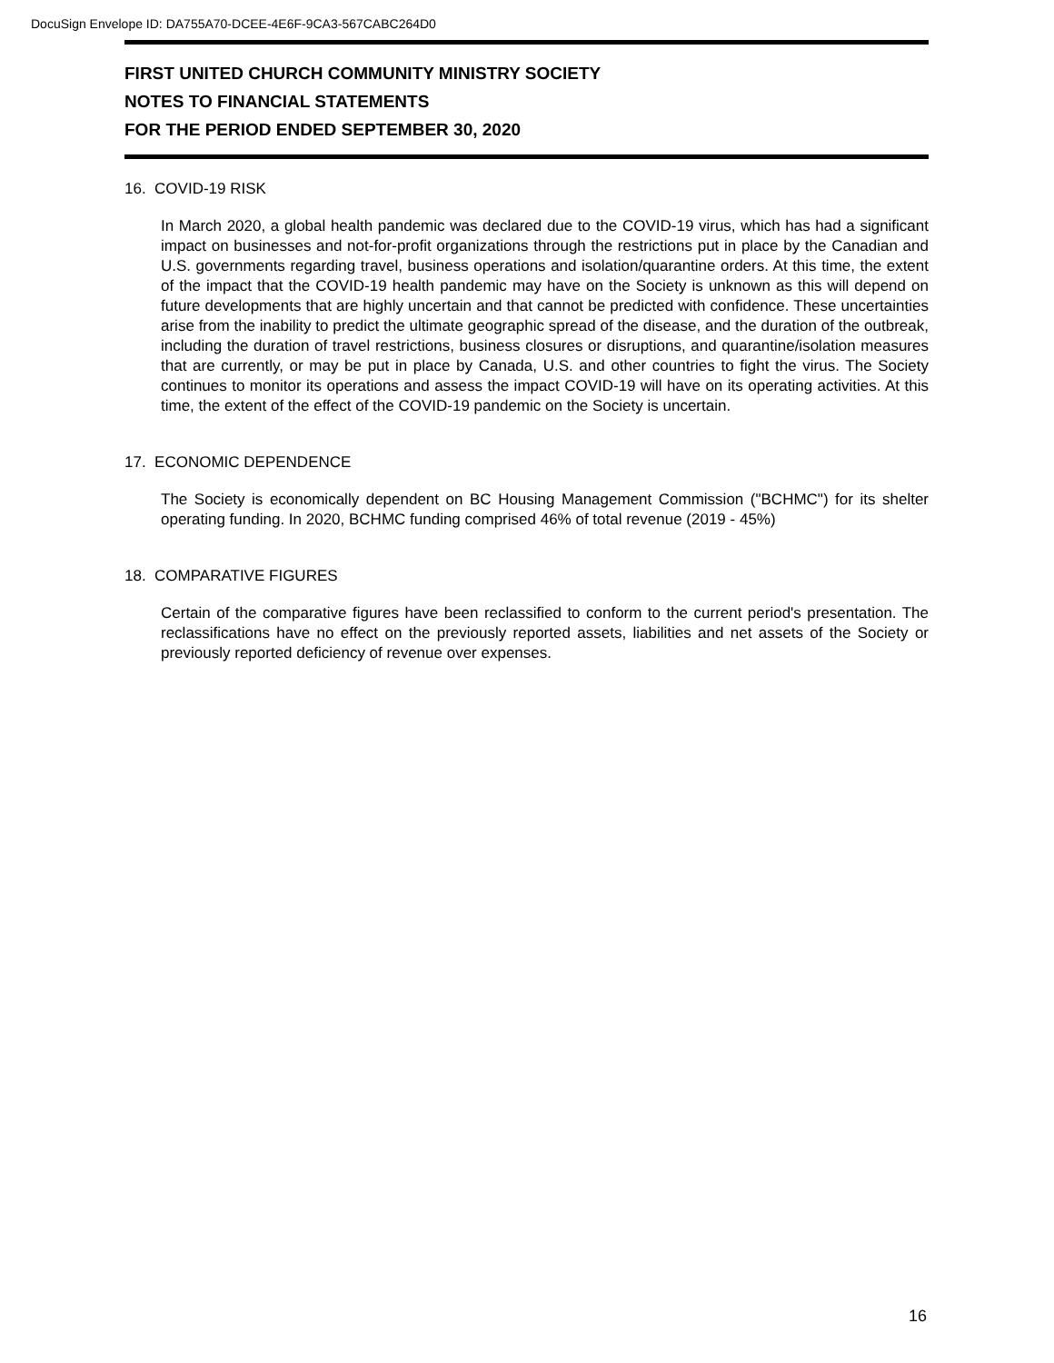DocuSign Envelope ID: DA755A70-DCEE-4E6F-9CA3-567CABC264D0
FIRST UNITED CHURCH COMMUNITY MINISTRY SOCIETY
NOTES TO FINANCIAL STATEMENTS
FOR THE PERIOD ENDED SEPTEMBER 30, 2020
16. COVID-19 RISK
In March 2020, a global health pandemic was declared due to the COVID-19 virus, which has had a significant impact on businesses and not-for-profit organizations through the restrictions put in place by the Canadian and U.S. governments regarding travel, business operations and isolation/quarantine orders. At this time, the extent of the impact that the COVID-19 health pandemic may have on the Society is unknown as this will depend on future developments that are highly uncertain and that cannot be predicted with confidence. These uncertainties arise from the inability to predict the ultimate geographic spread of the disease, and the duration of the outbreak, including the duration of travel restrictions, business closures or disruptions, and quarantine/isolation measures that are currently, or may be put in place by Canada, U.S. and other countries to fight the virus. The Society continues to monitor its operations and assess the impact COVID-19 will have on its operating activities. At this time, the extent of the effect of the COVID-19 pandemic on the Society is uncertain.
17. ECONOMIC DEPENDENCE
The Society is economically dependent on BC Housing Management Commission ("BCHMC") for its shelter operating funding. In 2020, BCHMC funding comprised 46% of total revenue (2019 - 45%)
18. COMPARATIVE FIGURES
Certain of the comparative figures have been reclassified to conform to the current period's presentation. The reclassifications have no effect on the previously reported assets, liabilities and net assets of the Society or previously reported deficiency of revenue over expenses.
16